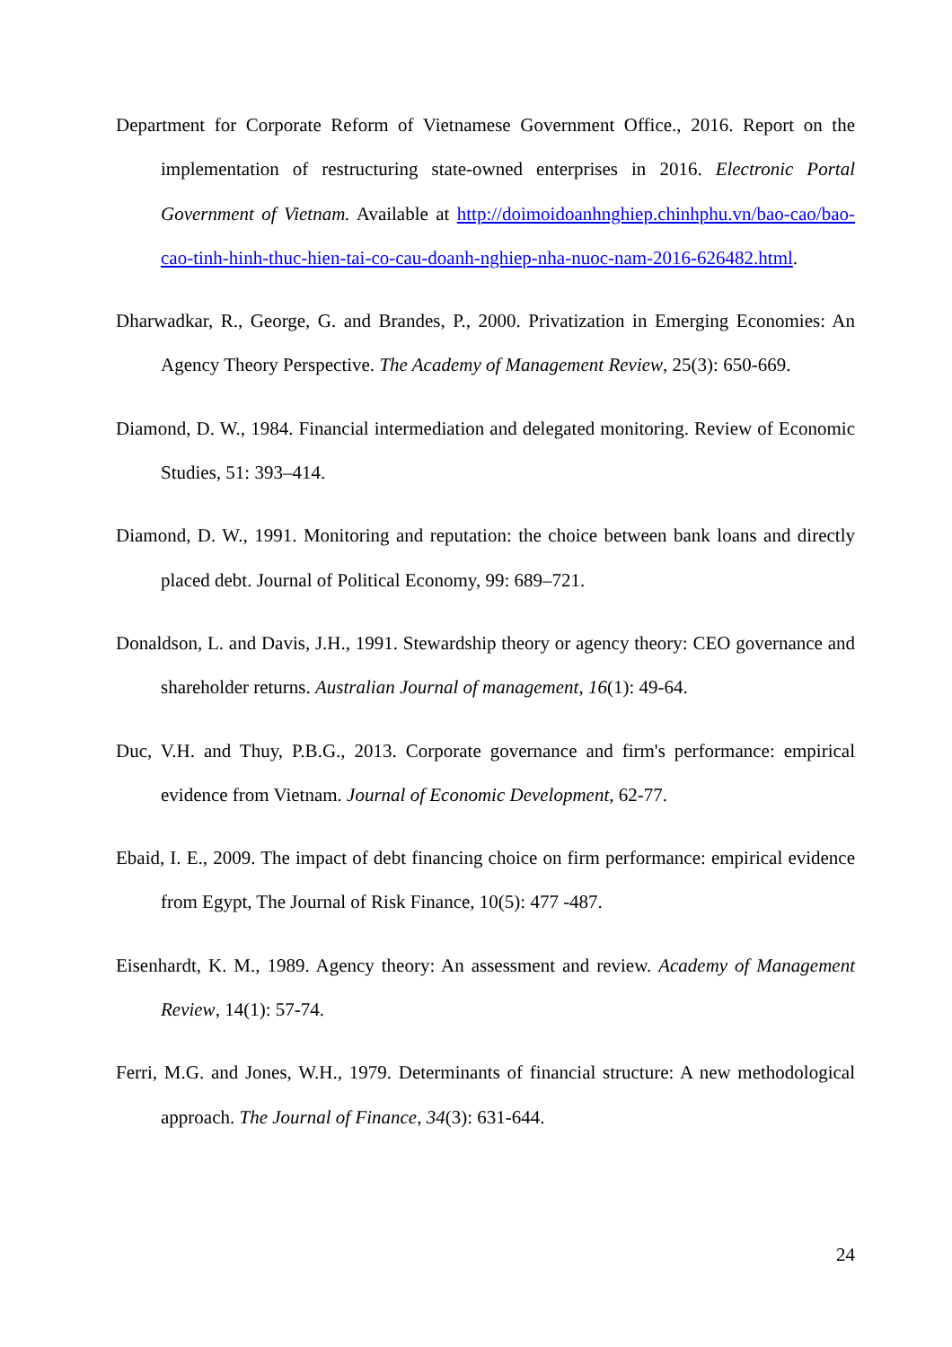Department for Corporate Reform of Vietnamese Government Office., 2016. Report on the implementation of restructuring state-owned enterprises in 2016. Electronic Portal Government of Vietnam. Available at http://doimoidoanhnghiep.chinhphu.vn/bao-cao/bao-cao-tinh-hinh-thuc-hien-tai-co-cau-doanh-nghiep-nha-nuoc-nam-2016-626482.html.
Dharwadkar, R., George, G. and Brandes, P., 2000. Privatization in Emerging Economies: An Agency Theory Perspective. The Academy of Management Review, 25(3): 650-669.
Diamond, D. W., 1984. Financial intermediation and delegated monitoring. Review of Economic Studies, 51: 393–414.
Diamond, D. W., 1991. Monitoring and reputation: the choice between bank loans and directly placed debt. Journal of Political Economy, 99: 689–721.
Donaldson, L. and Davis, J.H., 1991. Stewardship theory or agency theory: CEO governance and shareholder returns. Australian Journal of management, 16(1): 49-64.
Duc, V.H. and Thuy, P.B.G., 2013. Corporate governance and firm's performance: empirical evidence from Vietnam. Journal of Economic Development, 62-77.
Ebaid, I. E., 2009. The impact of debt financing choice on firm performance: empirical evidence from Egypt, The Journal of Risk Finance, 10(5): 477 -487.
Eisenhardt, K. M., 1989. Agency theory: An assessment and review. Academy of Management Review, 14(1): 57-74.
Ferri, M.G. and Jones, W.H., 1979. Determinants of financial structure: A new methodological approach. The Journal of Finance, 34(3): 631-644.
24